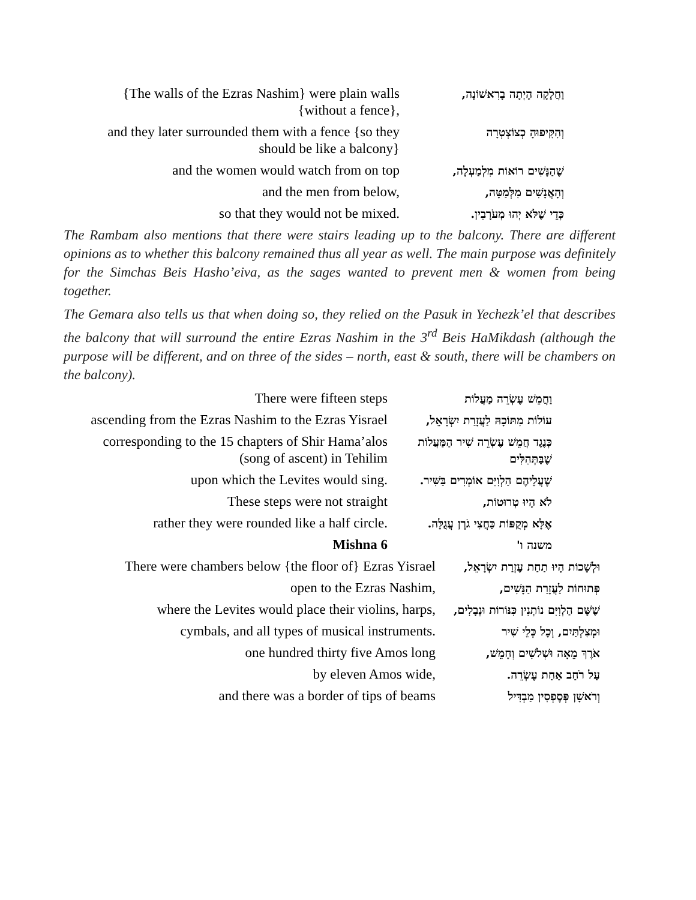| {The walls of the Ezras Nashim} were plain walls {without a fence}, | וַחֲלָקָה הָיְתָה בָרִאשׁוֹנָה, |
| and they later surrounded them with a fence {so they should be like a balcony} | וְהִקִּיפוּהָ כְצוֹצְטְרָה |
| and the women would watch from on top | שֶׁהַנָּשִׁים רוֹאוֹת מִלְמַעְלָה, |
| and the men from below, | וְהָאֲנָשִׁים מִלְּמַטָּה, |
| so that they would not be mixed. | כְּדֵי שֶׁלֹּא יְהוּ מְעֹרָבִין. |
The Rambam also mentions that there were stairs leading up to the balcony. There are different opinions as to whether this balcony remained thus all year as well. The main purpose was definitely for the Simchas Beis Hasho’eiva, as the sages wanted to prevent men & women from being together.
The Gemara also tells us that when doing so, they relied on the Pasuk in Yechezk’el that describes the balcony that will surround the entire Ezras Nashim in the 3<sup>rd</sup> Beis HaMikdash (although the purpose will be different, and on three of the sides – north, east & south, there will be chambers on the balcony).
| There were fifteen steps | וַחֲמֵשׁ עֶשְׂרֵה מַעֲלוֹת |
| ascending from the Ezras Nashim to the Ezras Yisrael | עוֹלוֹת מִתּוֹכָהּ לַעֲזָרַת יִשְׂרָאֵל, |
| corresponding to the 15 chapters of Shir Hama’alos (song of ascent) in Tehilim | כְּנֶגֶד חֲמֵשׁ עֶשְׂרֵה שִׁיר הַמַּעֲלוֹת שֶׁבַּתְּהִלִּים |
| upon which the Levites would sing. | שֶׁעֲלֵיהֶם הַלְוִיִּם אוֹמְרִים בַּשִּׁיר. |
| These steps were not straight | לֹא הָיוּ טְרוּטוֹת, |
| rather they were rounded like a half circle. | אֶלָּא מְקֻפּוֹת כַּחֲצִי גֹרֶן עֲגֻלָּה. |
| Mishna 6 | משנה ו' |
| There were chambers below {the floor of} Ezras Yisrael | וּלְשָׁכוֹת הָיוּ תַחַת עֶזְרַת יִשְׂרָאֵל, |
| open to the Ezras Nashim, | פְּתוּחוֹת לַעֲזָרַת הַנָּשִׁים, |
| where the Levites would place their violins, harps, | שֶׁשָּׁם הַלְוִיִּם נוֹתְנִין כִּנּוֹרוֹת וּנְבָלִים, |
| cymbals, and all types of musical instruments. | וּמְצִלְתַּיִם, וְכָל כְּלֵי שִׁיר |
| one hundred thirty five Amos long | אֹרֶךְ מֵאָה וּשְׁלֹשִׁים וְחָמֵשׁ, |
| by eleven Amos wide, | עַל רֹחַב אַחַת עֶשְׂרֵה. |
| and there was a border of tips of beams | וְרֹאשָׁן פְּסֶפְסִין מַבְדִּיל |